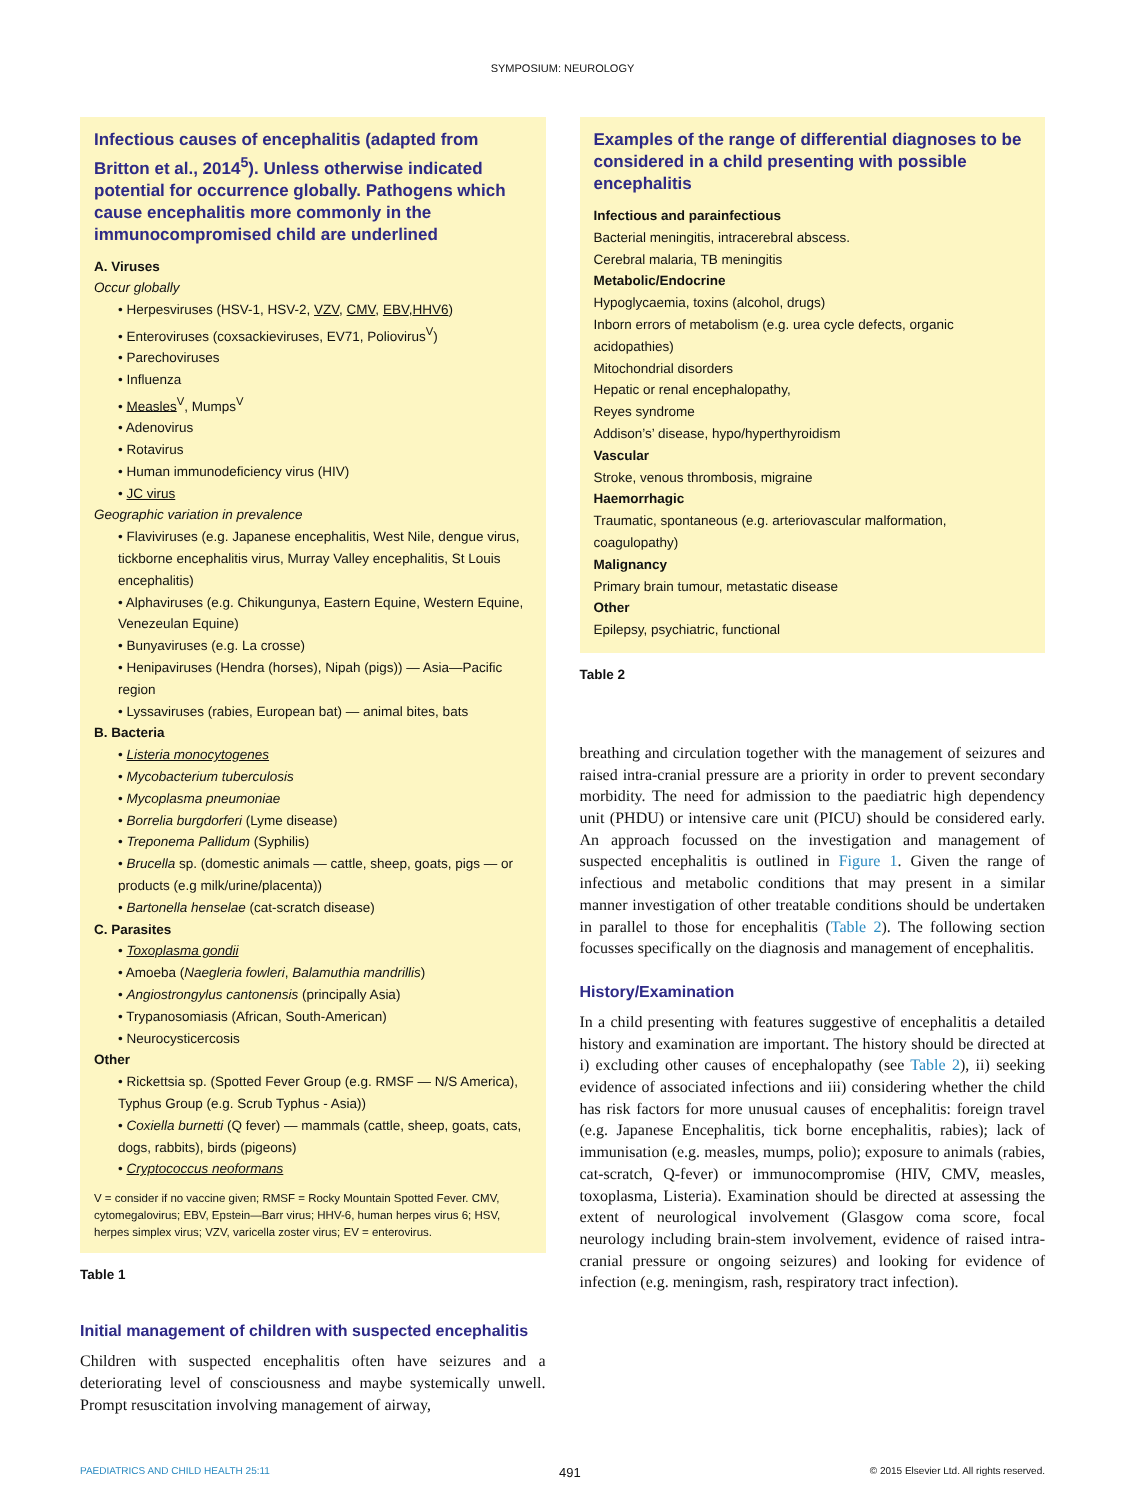SYMPOSIUM: NEUROLOGY
Infectious causes of encephalitis (adapted from Britton et al., 2014<sup>5</sup>). Unless otherwise indicated potential for occurrence globally. Pathogens which cause encephalitis more commonly in the immunocompromised child are underlined
A. Viruses
Occur globally
• Herpesviruses (HSV-1, HSV-2, VZV, CMV, EBV,HHV6)
• Enteroviruses (coxsackieviruses, EV71, Poliovirus<sup>V</sup>)
• Parechoviruses
• Influenza
• Measles<sup>V</sup>, Mumps<sup>V</sup>
• Adenovirus
• Rotavirus
• Human immunodeficiency virus (HIV)
• JC virus
Geographic variation in prevalence
• Flaviviruses (e.g. Japanese encephalitis, West Nile, dengue virus, tickborne encephalitis virus, Murray Valley encephalitis, St Louis encephalitis)
• Alphaviruses (e.g. Chikungunya, Eastern Equine, Western Equine, Venezeulan Equine)
• Bunyaviruses (e.g. La crosse)
• Henipaviruses (Hendra (horses), Nipah (pigs)) — Asia—Pacific region
• Lyssaviruses (rabies, European bat) — animal bites, bats
B. Bacteria
• Listeria monocytogenes
• Mycobacterium tuberculosis
• Mycoplasma pneumoniae
• Borrelia burgdorferi (Lyme disease)
• Treponema Pallidum (Syphilis)
• Brucella sp. (domestic animals — cattle, sheep, goats, pigs — or products (e.g milk/urine/placenta))
• Bartonella henselae (cat-scratch disease)
C. Parasites
• Toxoplasma gondii
• Amoeba (Naegleria fowleri, Balamuthia mandrillis)
• Angiostrongylus cantonensis (principally Asia)
• Trypanosomiasis (African, South-American)
• Neurocysticercosis
Other
• Rickettsia sp. (Spotted Fever Group (e.g. RMSF — N/S America), Typhus Group (e.g. Scrub Typhus - Asia))
• Coxiella burnetti (Q fever) — mammals (cattle, sheep, goats, cats, dogs, rabbits), birds (pigeons)
• Cryptococcus neoformans
V = consider if no vaccine given; RMSF = Rocky Mountain Spotted Fever. CMV, cytomegalovirus; EBV, Epstein—Barr virus; HHV-6, human herpes virus 6; HSV, herpes simplex virus; VZV, varicella zoster virus; EV = enterovirus.
Table 1
Initial management of children with suspected encephalitis
Children with suspected encephalitis often have seizures and a deteriorating level of consciousness and maybe systemically unwell. Prompt resuscitation involving management of airway,
Examples of the range of differential diagnoses to be considered in a child presenting with possible encephalitis
Infectious and parainfectious
Bacterial meningitis, intracerebral abscess.
Cerebral malaria, TB meningitis
Metabolic/Endocrine
Hypoglycaemia, toxins (alcohol, drugs)
Inborn errors of metabolism (e.g. urea cycle defects, organic acidopathies)
Mitochondrial disorders
Hepatic or renal encephalopathy,
Reyes syndrome
Addison’s’ disease, hypo/hyperthyroidism
Vascular
Stroke, venous thrombosis, migraine
Haemorrhagic
Traumatic, spontaneous (e.g. arteriovascular malformation, coagulopathy)
Malignancy
Primary brain tumour, metastatic disease
Other
Epilepsy, psychiatric, functional
Table 2
breathing and circulation together with the management of seizures and raised intra-cranial pressure are a priority in order to prevent secondary morbidity. The need for admission to the paediatric high dependency unit (PHDU) or intensive care unit (PICU) should be considered early. An approach focussed on the investigation and management of suspected encephalitis is outlined in Figure 1. Given the range of infectious and metabolic conditions that may present in a similar manner investigation of other treatable conditions should be undertaken in parallel to those for encephalitis (Table 2). The following section focusses specifically on the diagnosis and management of encephalitis.
History/Examination
In a child presenting with features suggestive of encephalitis a detailed history and examination are important. The history should be directed at i) excluding other causes of encephalopathy (see Table 2), ii) seeking evidence of associated infections and iii) considering whether the child has risk factors for more unusual causes of encephalitis: foreign travel (e.g. Japanese Encephalitis, tick borne encephalitis, rabies); lack of immunisation (e.g. measles, mumps, polio); exposure to animals (rabies, cat-scratch, Q-fever) or immunocompromise (HIV, CMV, measles, toxoplasma, Listeria). Examination should be directed at assessing the extent of neurological involvement (Glasgow coma score, focal neurology including brain-stem involvement, evidence of raised intra-cranial pressure or ongoing seizures) and looking for evidence of infection (e.g. meningism, rash, respiratory tract infection).
PAEDIATRICS AND CHILD HEALTH 25:11 491 © 2015 Elsevier Ltd. All rights reserved.